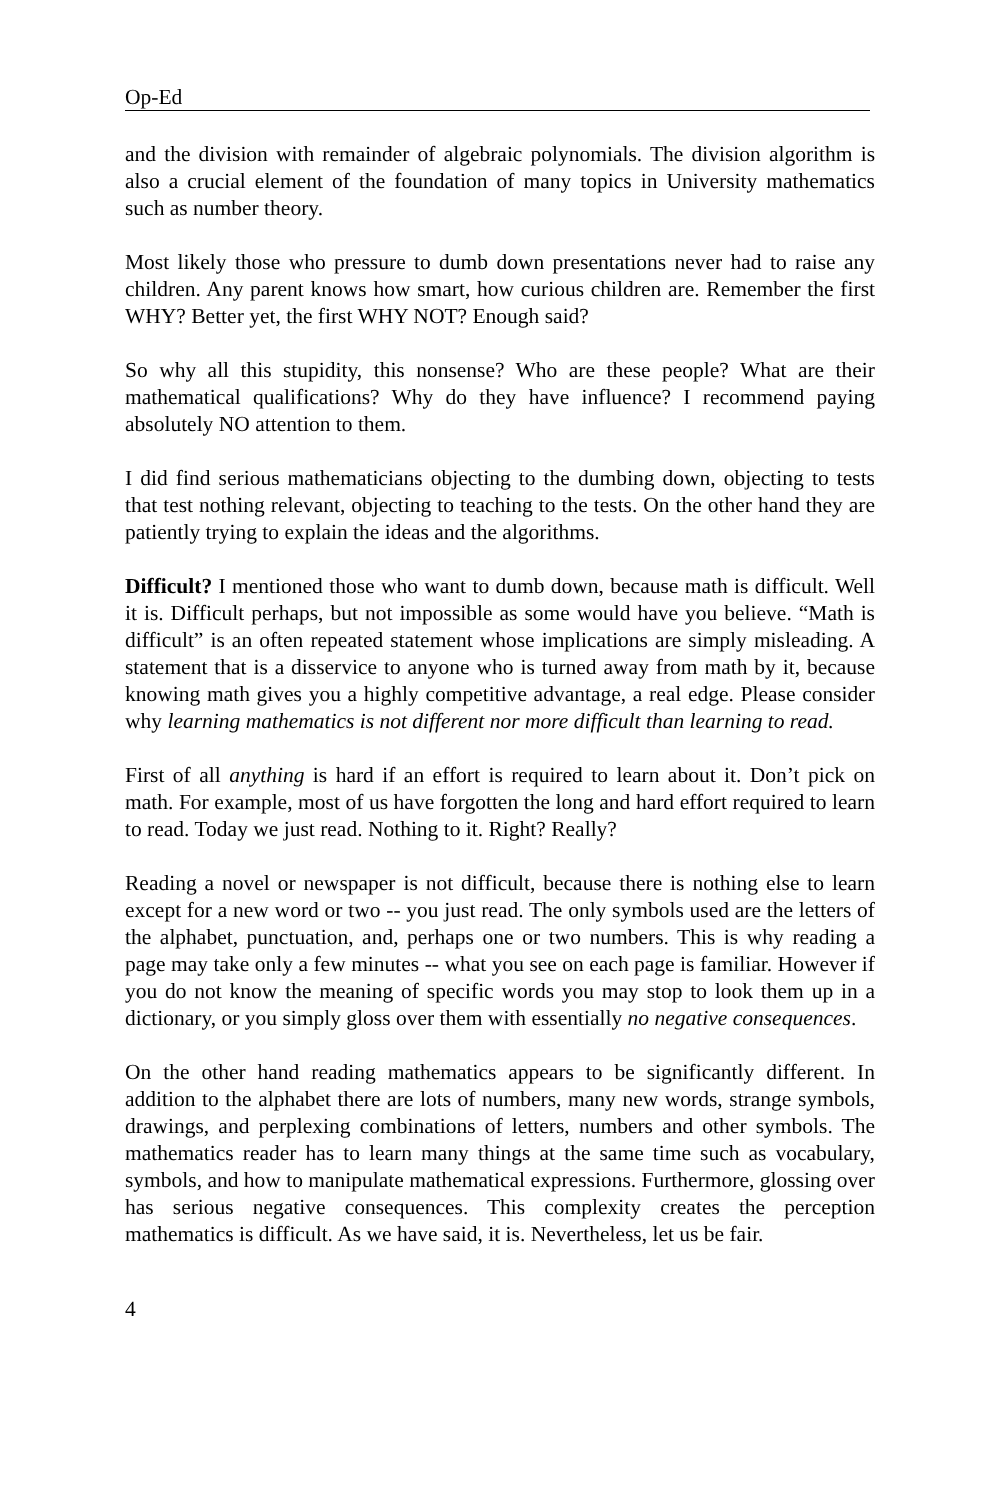Op-Ed
and the division with remainder of algebraic polynomials. The division algorithm is also a crucial element of the foundation of many topics in University mathematics such as number theory.
Most likely those who pressure to dumb down presentations never had to raise any children. Any parent knows how smart, how curious children are. Remember the first WHY? Better yet, the first WHY NOT? Enough said?
So why all this stupidity, this nonsense? Who are these people? What are their mathematical qualifications? Why do they have influence? I recommend paying absolutely NO attention to them.
I did find serious mathematicians objecting to the dumbing down, objecting to tests that test nothing relevant, objecting to teaching to the tests. On the other hand they are patiently trying to explain the ideas and the algorithms.
Difficult? I mentioned those who want to dumb down, because math is difficult. Well it is. Difficult perhaps, but not impossible as some would have you believe. “Math is difficult” is an often repeated statement whose implications are simply misleading. A statement that is a disservice to anyone who is turned away from math by it, because knowing math gives you a highly competitive advantage, a real edge. Please consider why learning mathematics is not different nor more difficult than learning to read.
First of all anything is hard if an effort is required to learn about it. Don’t pick on math. For example, most of us have forgotten the long and hard effort required to learn to read. Today we just read. Nothing to it. Right? Really?
Reading a novel or newspaper is not difficult, because there is nothing else to learn except for a new word or two -- you just read. The only symbols used are the letters of the alphabet, punctuation, and, perhaps one or two numbers. This is why reading a page may take only a few minutes -- what you see on each page is familiar. However if you do not know the meaning of specific words you may stop to look them up in a dictionary, or you simply gloss over them with essentially no negative consequences.
On the other hand reading mathematics appears to be significantly different. In addition to the alphabet there are lots of numbers, many new words, strange symbols, drawings, and perplexing combinations of letters, numbers and other symbols. The mathematics reader has to learn many things at the same time such as vocabulary, symbols, and how to manipulate mathematical expressions. Furthermore, glossing over has serious negative consequences. This complexity creates the perception mathematics is difficult. As we have said, it is. Nevertheless, let us be fair.
4